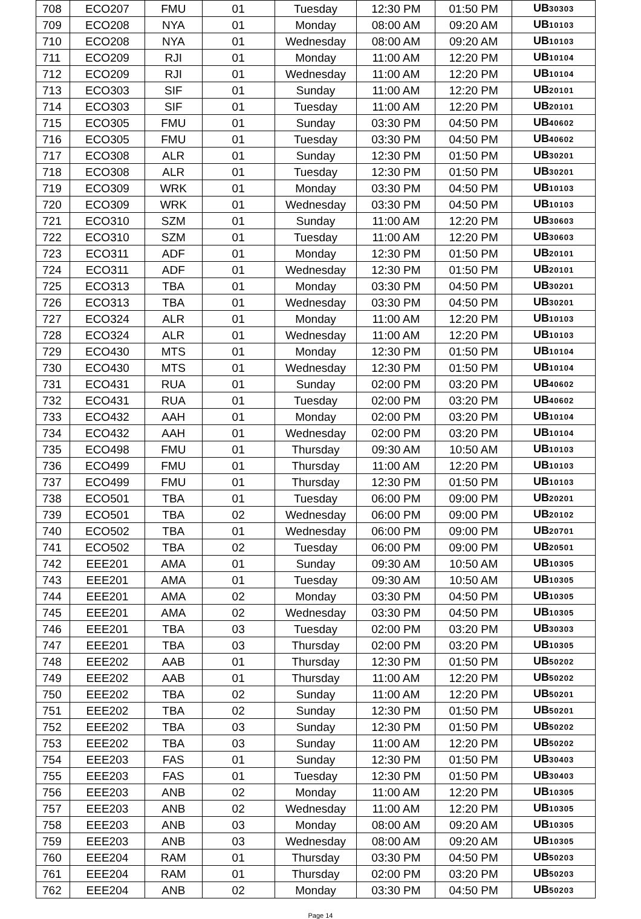| 708 | ECO207 | FMU | 01 | Tuesday | 12:30 PM | 01:50 PM | UB 30303 |
| 709 | ECO208 | NYA | 01 | Monday | 08:00 AM | 09:20 AM | UB 10103 |
| 710 | ECO208 | NYA | 01 | Wednesday | 08:00 AM | 09:20 AM | UB 10103 |
| 711 | ECO209 | RJI | 01 | Monday | 11:00 AM | 12:20 PM | UB 10104 |
| 712 | ECO209 | RJI | 01 | Wednesday | 11:00 AM | 12:20 PM | UB 10104 |
| 713 | ECO303 | SIF | 01 | Sunday | 11:00 AM | 12:20 PM | UB 20101 |
| 714 | ECO303 | SIF | 01 | Tuesday | 11:00 AM | 12:20 PM | UB 20101 |
| 715 | ECO305 | FMU | 01 | Sunday | 03:30 PM | 04:50 PM | UB 40602 |
| 716 | ECO305 | FMU | 01 | Tuesday | 03:30 PM | 04:50 PM | UB 40602 |
| 717 | ECO308 | ALR | 01 | Sunday | 12:30 PM | 01:50 PM | UB 30201 |
| 718 | ECO308 | ALR | 01 | Tuesday | 12:30 PM | 01:50 PM | UB 30201 |
| 719 | ECO309 | WRK | 01 | Monday | 03:30 PM | 04:50 PM | UB 10103 |
| 720 | ECO309 | WRK | 01 | Wednesday | 03:30 PM | 04:50 PM | UB 10103 |
| 721 | ECO310 | SZM | 01 | Sunday | 11:00 AM | 12:20 PM | UB 30603 |
| 722 | ECO310 | SZM | 01 | Tuesday | 11:00 AM | 12:20 PM | UB 30603 |
| 723 | ECO311 | ADF | 01 | Monday | 12:30 PM | 01:50 PM | UB 20101 |
| 724 | ECO311 | ADF | 01 | Wednesday | 12:30 PM | 01:50 PM | UB 20101 |
| 725 | ECO313 | TBA | 01 | Monday | 03:30 PM | 04:50 PM | UB 30201 |
| 726 | ECO313 | TBA | 01 | Wednesday | 03:30 PM | 04:50 PM | UB 30201 |
| 727 | ECO324 | ALR | 01 | Monday | 11:00 AM | 12:20 PM | UB 10103 |
| 728 | ECO324 | ALR | 01 | Wednesday | 11:00 AM | 12:20 PM | UB 10103 |
| 729 | ECO430 | MTS | 01 | Monday | 12:30 PM | 01:50 PM | UB 10104 |
| 730 | ECO430 | MTS | 01 | Wednesday | 12:30 PM | 01:50 PM | UB 10104 |
| 731 | ECO431 | RUA | 01 | Sunday | 02:00 PM | 03:20 PM | UB 40602 |
| 732 | ECO431 | RUA | 01 | Tuesday | 02:00 PM | 03:20 PM | UB 40602 |
| 733 | ECO432 | AAH | 01 | Monday | 02:00 PM | 03:20 PM | UB 10104 |
| 734 | ECO432 | AAH | 01 | Wednesday | 02:00 PM | 03:20 PM | UB 10104 |
| 735 | ECO498 | FMU | 01 | Thursday | 09:30 AM | 10:50 AM | UB 10103 |
| 736 | ECO499 | FMU | 01 | Thursday | 11:00 AM | 12:20 PM | UB 10103 |
| 737 | ECO499 | FMU | 01 | Thursday | 12:30 PM | 01:50 PM | UB 10103 |
| 738 | ECO501 | TBA | 01 | Tuesday | 06:00 PM | 09:00 PM | UB 20201 |
| 739 | ECO501 | TBA | 02 | Wednesday | 06:00 PM | 09:00 PM | UB 20102 |
| 740 | ECO502 | TBA | 01 | Wednesday | 06:00 PM | 09:00 PM | UB 20701 |
| 741 | ECO502 | TBA | 02 | Tuesday | 06:00 PM | 09:00 PM | UB 20501 |
| 742 | EEE201 | AMA | 01 | Sunday | 09:30 AM | 10:50 AM | UB 10305 |
| 743 | EEE201 | AMA | 01 | Tuesday | 09:30 AM | 10:50 AM | UB 10305 |
| 744 | EEE201 | AMA | 02 | Monday | 03:30 PM | 04:50 PM | UB 10305 |
| 745 | EEE201 | AMA | 02 | Wednesday | 03:30 PM | 04:50 PM | UB 10305 |
| 746 | EEE201 | TBA | 03 | Tuesday | 02:00 PM | 03:20 PM | UB 30303 |
| 747 | EEE201 | TBA | 03 | Thursday | 02:00 PM | 03:20 PM | UB 10305 |
| 748 | EEE202 | AAB | 01 | Thursday | 12:30 PM | 01:50 PM | UB 50202 |
| 749 | EEE202 | AAB | 01 | Thursday | 11:00 AM | 12:20 PM | UB 50202 |
| 750 | EEE202 | TBA | 02 | Sunday | 11:00 AM | 12:20 PM | UB 50201 |
| 751 | EEE202 | TBA | 02 | Sunday | 12:30 PM | 01:50 PM | UB 50201 |
| 752 | EEE202 | TBA | 03 | Sunday | 12:30 PM | 01:50 PM | UB 50202 |
| 753 | EEE202 | TBA | 03 | Sunday | 11:00 AM | 12:20 PM | UB 50202 |
| 754 | EEE203 | FAS | 01 | Sunday | 12:30 PM | 01:50 PM | UB 30403 |
| 755 | EEE203 | FAS | 01 | Tuesday | 12:30 PM | 01:50 PM | UB 30403 |
| 756 | EEE203 | ANB | 02 | Monday | 11:00 AM | 12:20 PM | UB 10305 |
| 757 | EEE203 | ANB | 02 | Wednesday | 11:00 AM | 12:20 PM | UB 10305 |
| 758 | EEE203 | ANB | 03 | Monday | 08:00 AM | 09:20 AM | UB 10305 |
| 759 | EEE203 | ANB | 03 | Wednesday | 08:00 AM | 09:20 AM | UB 10305 |
| 760 | EEE204 | RAM | 01 | Thursday | 03:30 PM | 04:50 PM | UB 50203 |
| 761 | EEE204 | RAM | 01 | Thursday | 02:00 PM | 03:20 PM | UB 50203 |
| 762 | EEE204 | ANB | 02 | Monday | 03:30 PM | 04:50 PM | UB 50203 |
Page 14